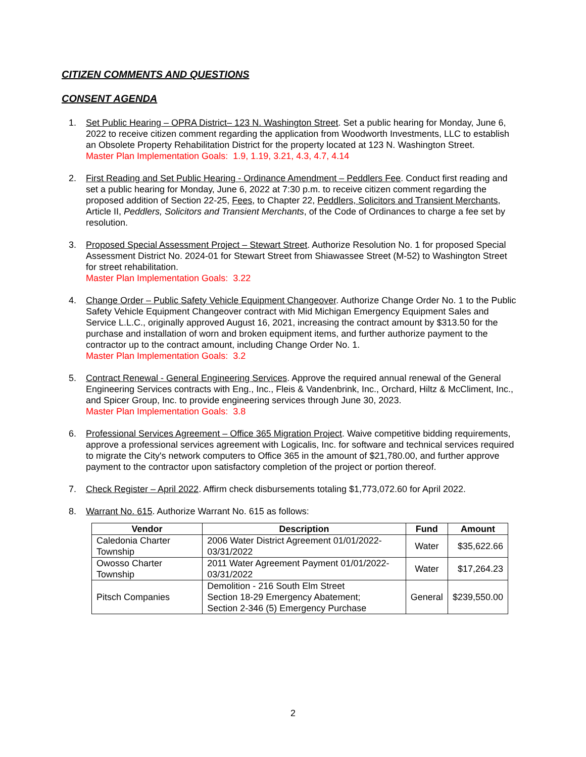CITIZEN COMMENTS AND QUESTIONS
CONSENT AGENDA
1. Set Public Hearing – OPRA District– 123 N. Washington Street. Set a public hearing for Monday, June 6, 2022 to receive citizen comment regarding the application from Woodworth Investments, LLC to establish an Obsolete Property Rehabilitation District for the property located at 123 N. Washington Street.
Master Plan Implementation Goals: 1.9, 1.19, 3.21, 4.3, 4.7, 4.14
2. First Reading and Set Public Hearing - Ordinance Amendment – Peddlers Fee. Conduct first reading and set a public hearing for Monday, June 6, 2022 at 7:30 p.m. to receive citizen comment regarding the proposed addition of Section 22-25, Fees, to Chapter 22, Peddlers, Solicitors and Transient Merchants, Article II, Peddlers, Solicitors and Transient Merchants, of the Code of Ordinances to charge a fee set by resolution.
3. Proposed Special Assessment Project – Stewart Street. Authorize Resolution No. 1 for proposed Special Assessment District No. 2024-01 for Stewart Street from Shiawassee Street (M-52) to Washington Street for street rehabilitation.
Master Plan Implementation Goals: 3.22
4. Change Order – Public Safety Vehicle Equipment Changeover. Authorize Change Order No. 1 to the Public Safety Vehicle Equipment Changeover contract with Mid Michigan Emergency Equipment Sales and Service L.L.C., originally approved August 16, 2021, increasing the contract amount by $313.50 for the purchase and installation of worn and broken equipment items, and further authorize payment to the contractor up to the contract amount, including Change Order No. 1.
Master Plan Implementation Goals: 3.2
5. Contract Renewal - General Engineering Services. Approve the required annual renewal of the General Engineering Services contracts with Eng., Inc., Fleis & Vandenbrink, Inc., Orchard, Hiltz & McCliment, Inc., and Spicer Group, Inc. to provide engineering services through June 30, 2023.
Master Plan Implementation Goals: 3.8
6. Professional Services Agreement – Office 365 Migration Project. Waive competitive bidding requirements, approve a professional services agreement with Logicalis, Inc. for software and technical services required to migrate the City's network computers to Office 365 in the amount of $21,780.00, and further approve payment to the contractor upon satisfactory completion of the project or portion thereof.
7. Check Register – April 2022. Affirm check disbursements totaling $1,773,072.60 for April 2022.
8. Warrant No. 615. Authorize Warrant No. 615 as follows:
| Vendor | Description | Fund | Amount |
| --- | --- | --- | --- |
| Caledonia Charter Township | 2006 Water District Agreement 01/01/2022-03/31/2022 | Water | $35,622.66 |
| Owosso Charter Township | 2011 Water Agreement Payment 01/01/2022-03/31/2022 | Water | $17,264.23 |
| Pitsch Companies | Demolition - 216 South Elm Street Section 18-29 Emergency Abatement; Section 2-346 (5) Emergency Purchase | General | $239,550.00 |
2